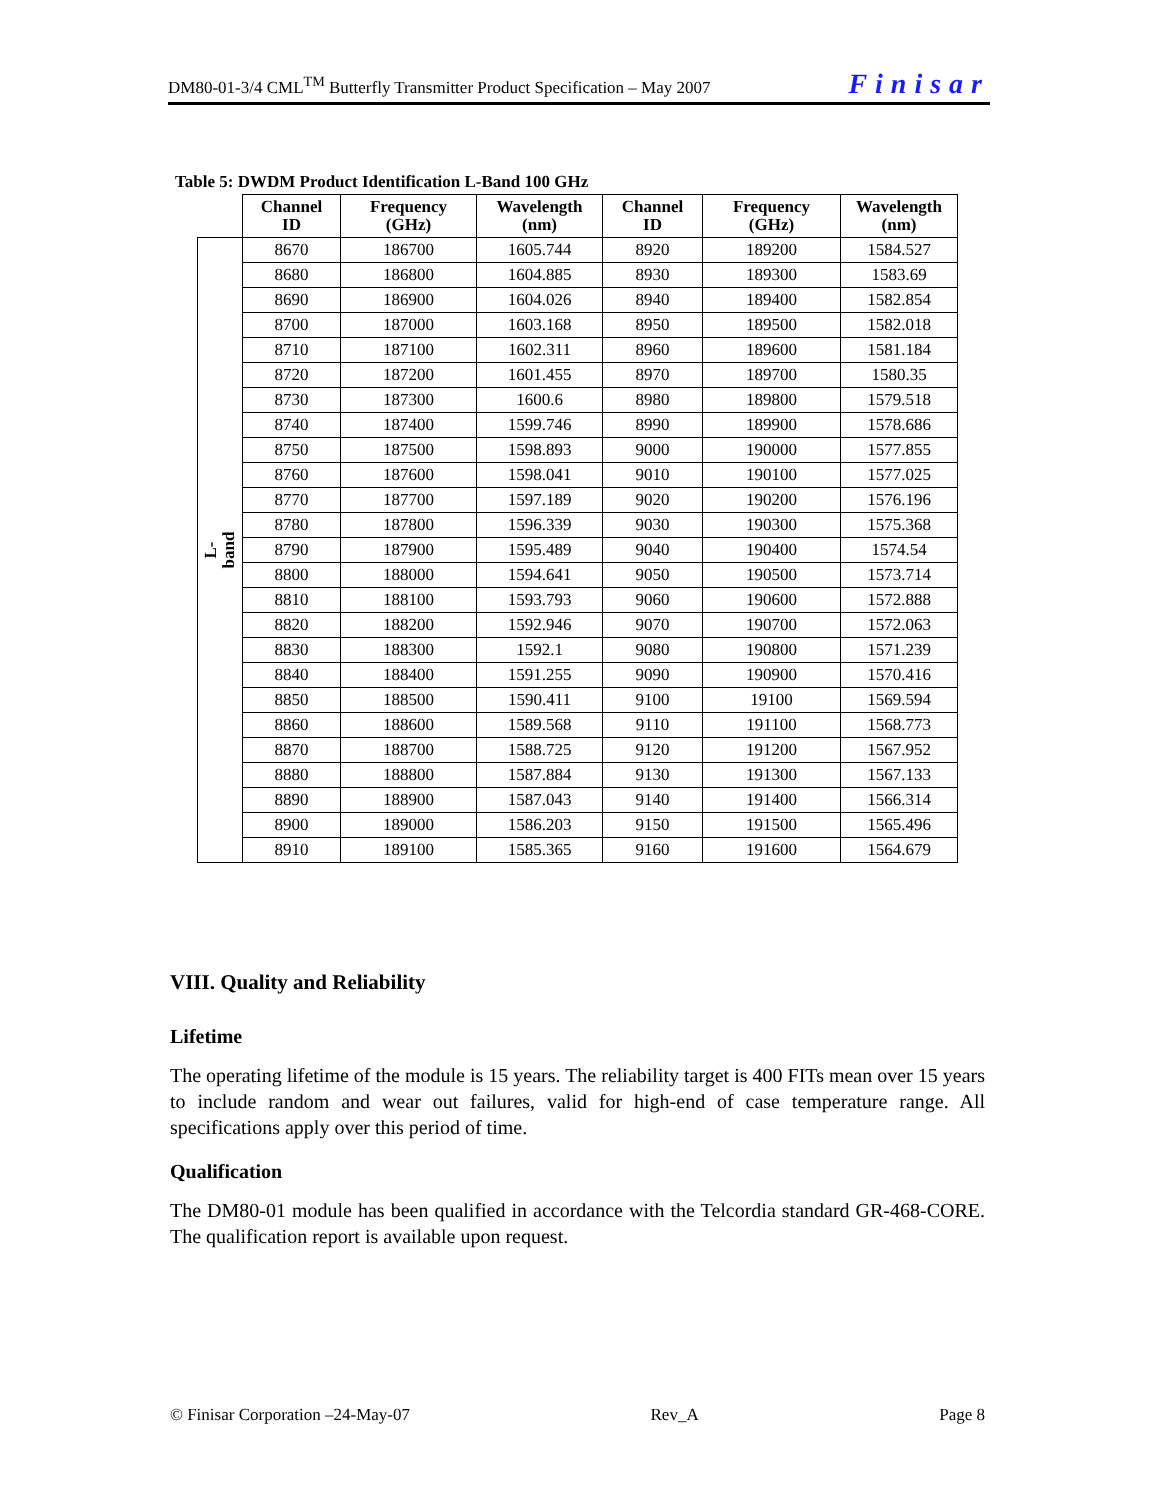DM80-01-3/4 CML<sup>TM</sup> Butterfly Transmitter Product Specification – May 2007 Finisar
Table 5: DWDM Product Identification L-Band 100 GHz
| | Channel ID | Frequency (GHz) | Wavelength (nm) | Channel ID | Frequency (GHz) | Wavelength (nm) |
| --- | --- | --- | --- | --- | --- | --- |
| L-band | 8670 | 186700 | 1605.744 | 8920 | 189200 | 1584.527 |
| | 8680 | 186800 | 1604.885 | 8930 | 189300 | 1583.69 |
| | 8690 | 186900 | 1604.026 | 8940 | 189400 | 1582.854 |
| | 8700 | 187000 | 1603.168 | 8950 | 189500 | 1582.018 |
| | 8710 | 187100 | 1602.311 | 8960 | 189600 | 1581.184 |
| | 8720 | 187200 | 1601.455 | 8970 | 189700 | 1580.35 |
| | 8730 | 187300 | 1600.6 | 8980 | 189800 | 1579.518 |
| | 8740 | 187400 | 1599.746 | 8990 | 189900 | 1578.686 |
| | 8750 | 187500 | 1598.893 | 9000 | 190000 | 1577.855 |
| | 8760 | 187600 | 1598.041 | 9010 | 190100 | 1577.025 |
| | 8770 | 187700 | 1597.189 | 9020 | 190200 | 1576.196 |
| | 8780 | 187800 | 1596.339 | 9030 | 190300 | 1575.368 |
| | 8790 | 187900 | 1595.489 | 9040 | 190400 | 1574.54 |
| | 8800 | 188000 | 1594.641 | 9050 | 190500 | 1573.714 |
| | 8810 | 188100 | 1593.793 | 9060 | 190600 | 1572.888 |
| | 8820 | 188200 | 1592.946 | 9070 | 190700 | 1572.063 |
| | 8830 | 188300 | 1592.1 | 9080 | 190800 | 1571.239 |
| | 8840 | 188400 | 1591.255 | 9090 | 190900 | 1570.416 |
| | 8850 | 188500 | 1590.411 | 9100 | 19100 | 1569.594 |
| | 8860 | 188600 | 1589.568 | 9110 | 191100 | 1568.773 |
| | 8870 | 188700 | 1588.725 | 9120 | 191200 | 1567.952 |
| | 8880 | 188800 | 1587.884 | 9130 | 191300 | 1567.133 |
| | 8890 | 188900 | 1587.043 | 9140 | 191400 | 1566.314 |
| | 8900 | 189000 | 1586.203 | 9150 | 191500 | 1565.496 |
| | 8910 | 189100 | 1585.365 | 9160 | 191600 | 1564.679 |
VIII. Quality and Reliability
Lifetime
The operating lifetime of the module is 15 years. The reliability target is 400 FITs mean over 15 years to include random and wear out failures, valid for high-end of case temperature range. All specifications apply over this period of time.
Qualification
The DM80-01 module has been qualified in accordance with the Telcordia standard GR-468-CORE. The qualification report is available upon request.
© Finisar Corporation –24-May-07 Rev_A Page 8